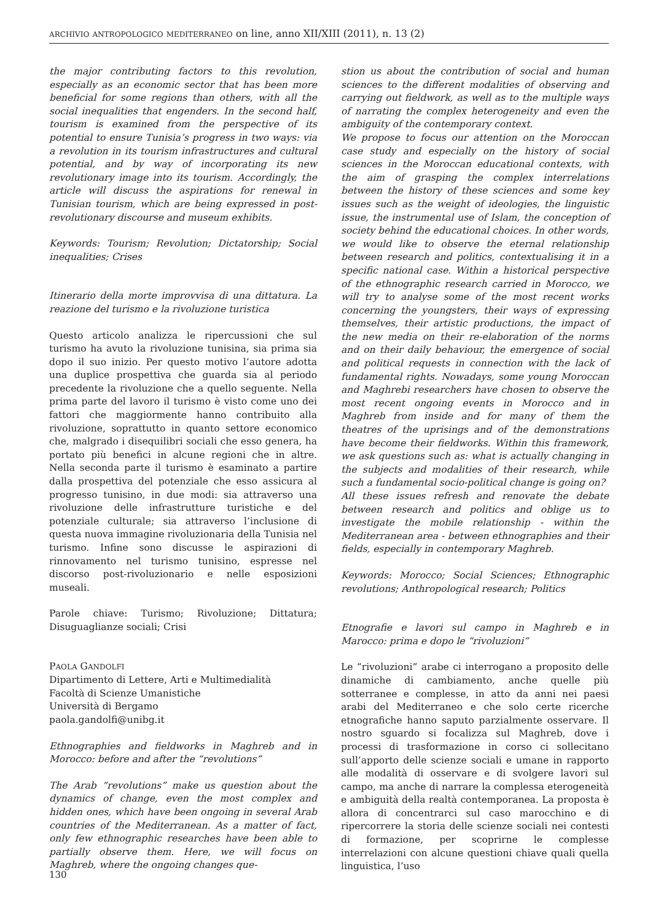ARCHIVIO ANTROPOLOGICO MEDITERRANEO on line, anno XII/XIII (2011), n. 13 (2)
the major contributing factors to this revolution, especially as an economic sector that has been more beneficial for some regions than others, with all the social inequalities that engenders. In the second half, tourism is examined from the perspective of its potential to ensure Tunisia’s progress in two ways: via a revolution in its tourism infrastructures and cultural potential, and by way of incorporating its new revolutionary image into its tourism. Accordingly, the article will discuss the aspirations for renewal in Tunisian tourism, which are being expressed in post-revolutionary discourse and museum exhibits.
Keywords: Tourism; Revolution; Dictatorship; Social inequalities; Crises
Itinerario della morte improvvisa di una dittatura. La reazione del turismo e la rivoluzione turistica
Questo articolo analizza le ripercussioni che sul turismo ha avuto la rivoluzione tunisina, sia prima sia dopo il suo inizio. Per questo motivo l’autore adotta una duplice prospettiva che guarda sia al periodo precedente la rivoluzione che a quello seguente. Nella prima parte del lavoro il turismo è visto come uno dei fattori che maggiormente hanno contribuito alla rivoluzione, soprattutto in quanto settore economico che, malgrado i disequilibri sociali che esso genera, ha portato più benefici in alcune regioni che in altre. Nella seconda parte il turismo è esaminato a partire dalla prospettiva del potenziale che esso assicura al progresso tunisino, in due modi: sia attraverso una rivoluzione delle infrastrutture turistiche e del potenziale culturale; sia attraverso l’inclusione di questa nuova immagine rivoluzionaria della Tunisia nel turismo. Infine sono discusse le aspirazioni di rinnovamento nel turismo tunisino, espresse nel discorso post-rivoluzionario e nelle esposizioni museali.
Parole chiave: Turismo; Rivoluzione; Dittatura; Disuguaglianze sociali; Crisi
PAOLA GANDOLFI
Dipartimento di Lettere, Arti e Multimedialità
Facoltà di Scienze Umanistiche
Università di Bergamo
paola.gandolfi@unibg.it
Ethnographies and fieldworks in Maghreb and in Morocco: before and after the “revolutions”
The Arab “revolutions” make us question about the dynamics of change, even the most complex and hidden ones, which have been ongoing in several Arab countries of the Mediterranean. As a matter of fact, only few ethnographic researches have been able to partially observe them. Here, we will focus on Maghreb, where the ongoing changes que-
stion us about the contribution of social and human sciences to the different modalities of observing and carrying out fieldwork, as well as to the multiple ways of narrating the complex heterogeneity and even the ambiguity of the contemporary context.
We propose to focus our attention on the Moroccan case study and especially on the history of social sciences in the Moroccan educational contexts, with the aim of grasping the complex interrelations between the history of these sciences and some key issues such as the weight of ideologies, the linguistic issue, the instrumental use of Islam, the conception of society behind the educational choices. In other words, we would like to observe the eternal relationship between research and politics, contextualising it in a specific national case. Within a historical perspective of the ethnographic research carried in Morocco, we will try to analyse some of the most recent works concerning the youngsters, their ways of expressing themselves, their artistic productions, the impact of the new media on their re-elaboration of the norms and on their daily behaviour, the emergence of social and political requests in connection with the lack of fundamental rights. Nowadays, some young Moroccan and Maghrebi researchers have chosen to observe the most recent ongoing events in Morocco and in Maghreb from inside and for many of them the theatres of the uprisings and of the demonstrations have become their fieldworks. Within this framework, we ask questions such as: what is actually changing in the subjects and modalities of their research, while such a fundamental socio-political change is going on?
All these issues refresh and renovate the debate between research and politics and oblige us to investigate the mobile relationship - within the Mediterranean area - between ethnographies and their fields, especially in contemporary Maghreb.
Keywords: Morocco; Social Sciences; Ethnographic revolutions; Anthropological research; Politics
Etnografie e lavori sul campo in Maghreb e in Marocco: prima e dopo le “rivoluzioni”
Le “rivoluzioni” arabe ci interrogano a proposito delle dinamiche di cambiamento, anche quelle più sotterranee e complesse, in atto da anni nei paesi arabi del Mediterraneo e che solo certe ricerche etnografiche hanno saputo parzialmente osservare. Il nostro sguardo si focalizza sul Maghreb, dove i processi di trasformazione in corso ci sollecitano sull’apporto delle scienze sociali e umane in rapporto alle modalità di osservare e di svolgere lavori sul campo, ma anche di narrare la complessa eterogeneità e ambiguità della realtà contemporanea. La proposta è allora di concentrarci sul caso marocchino e di ripercorrere la storia delle scienze sociali nei contesti di formazione, per scoprirne le complesse interrelazioni con alcune questioni chiave quali quella linguistica, l’uso
130